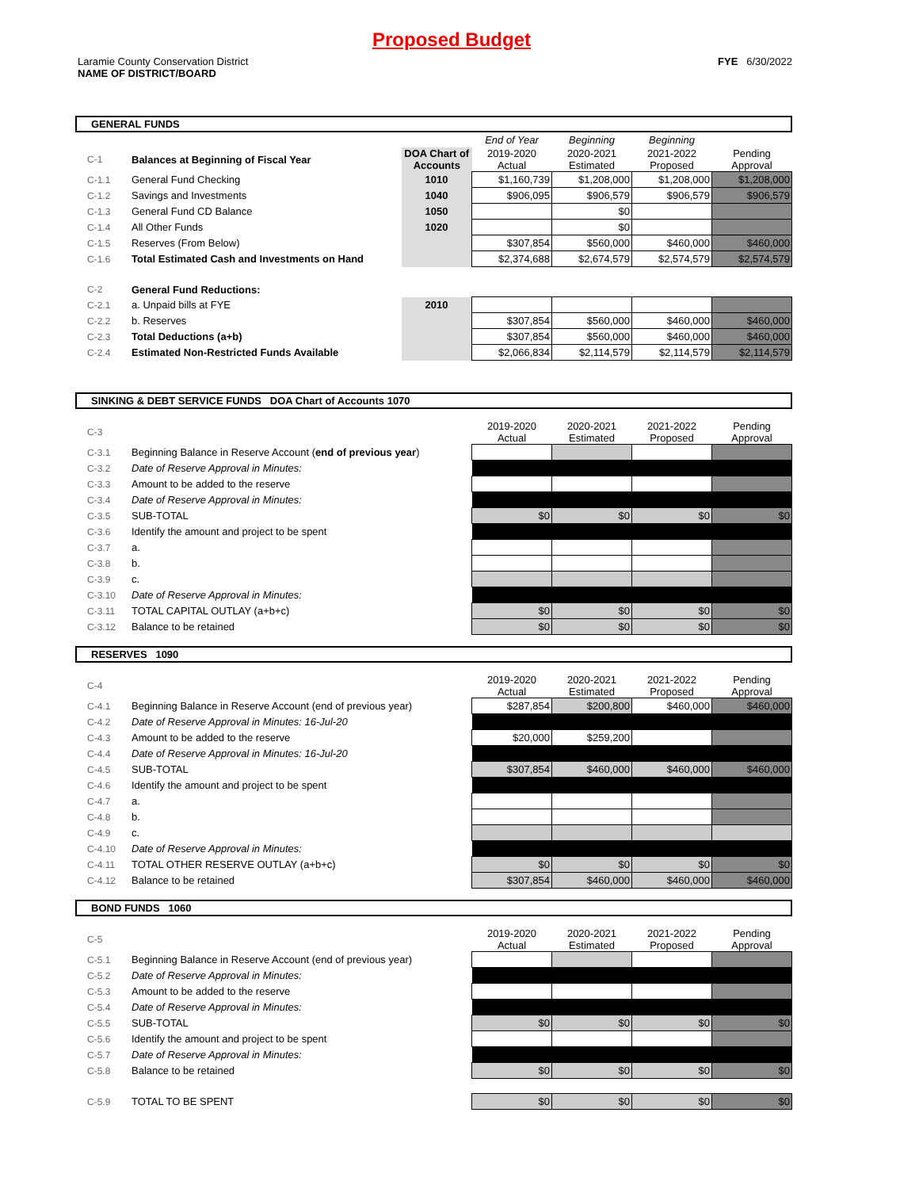Proposed Budget
Laramie County Conservation District
NAME OF DISTRICT/BOARD FYE 6/30/2022
GENERAL FUNDS
| | | | End of Year | Beginning | Beginning | |
| C-1 | Balances at Beginning of Fiscal Year | DOA Chart of Accounts | 2019-2020 Actual | 2020-2021 Estimated | 2021-2022 Proposed | Pending Approval |
| C-1.1 | General Fund Checking | 1010 | $1,160,739 | $1,208,000 | $1,208,000 | $1,208,000 |
| C-1.2 | Savings and Investments | 1040 | $906,095 | $906,579 | $906,579 | $906,579 |
| C-1.3 | General Fund CD Balance | 1050 | | $0 | | |
| C-1.4 | All Other Funds | 1020 | | $0 | | |
| C-1.5 | Reserves (From Below) | | $307,854 | $560,000 | $460,000 | $460,000 |
| C-1.6 | Total Estimated Cash and Investments on Hand | | $2,374,688 | $2,674,579 | $2,574,579 | $2,574,579 |
| C-2 | General Fund Reductions: | | | | | |
| C-2.1 | a. Unpaid bills at FYE | 2010 | | | | |
| C-2.2 | b. Reserves | | $307,854 | $560,000 | $460,000 | $460,000 |
| C-2.3 | Total Deductions (a+b) | | $307,854 | $560,000 | $460,000 | $460,000 |
| C-2.4 | Estimated Non-Restricted Funds Available | | $2,066,834 | $2,114,579 | $2,114,579 | $2,114,579 |
SINKING & DEBT SERVICE FUNDS DOA Chart of Accounts 1070
| C-3 | | 2019-2020 Actual | 2020-2021 Estimated | 2021-2022 Proposed | Pending Approval |
| C-3.1 | Beginning Balance in Reserve Account ( end of previous year ) | | | | |
| C-3.2 | Date of Reserve Approval in Minutes: | | | | |
| C-3.3 | Amount to be added to the reserve | | | | |
| C-3.4 | Date of Reserve Approval in Minutes: | | | | |
| C-3.5 | SUB-TOTAL | $0 | $0 | $0 | $0 |
| C-3.6 | Identify the amount and project to be spent | | | | |
| C-3.7 | a. | | | | |
| C-3.8 | b. | | | | |
| C-3.9 | c. | | | | |
| C-3.10 | Date of Reserve Approval in Minutes: | | | | |
| C-3.11 | TOTAL CAPITAL OUTLAY (a+b+c) | $0 | $0 | $0 | $0 |
| C-3.12 | Balance to be retained | $0 | $0 | $0 | $0 |
RESERVES 1090
| C-4 | | 2019-2020 Actual | 2020-2021 Estimated | 2021-2022 Proposed | Pending Approval |
| C-4.1 | Beginning Balance in Reserve Account (end of previous year) | $287,854 | $200,800 | $460,000 | $460,000 |
| C-4.2 | Date of Reserve Approval in Minutes: 16-Jul-20 | | | | |
| C-4.3 | Amount to be added to the reserve | $20,000 | $259,200 | | |
| C-4.4 | Date of Reserve Approval in Minutes: 16-Jul-20 | | | | |
| C-4.5 | SUB-TOTAL | $307,854 | $460,000 | $460,000 | $460,000 |
| C-4.6 | Identify the amount and project to be spent | | | | |
| C-4.7 | a. | | | | |
| C-4.8 | b. | | | | |
| C-4.9 | c. | | | | |
| C-4.10 | Date of Reserve Approval in Minutes: | | | | |
| C-4.11 | TOTAL OTHER RESERVE OUTLAY (a+b+c) | $0 | $0 | $0 | $0 |
| C-4.12 | Balance to be retained | $307,854 | $460,000 | $460,000 | $460,000 |
BOND FUNDS 1060
| C-5 | | 2019-2020 Actual | 2020-2021 Estimated | 2021-2022 Proposed | Pending Approval |
| C-5.1 | Beginning Balance in Reserve Account (end of previous year) | | | | |
| C-5.2 | Date of Reserve Approval in Minutes: | | | | |
| C-5.3 | Amount to be added to the reserve | | | | |
| C-5.4 | Date of Reserve Approval in Minutes: | | | | |
| C-5.5 | SUB-TOTAL | $0 | $0 | $0 | $0 |
| C-5.6 | Identify the amount and project to be spent | | | | |
| C-5.7 | Date of Reserve Approval in Minutes: | | | | |
| C-5.8 | Balance to be retained | $0 | $0 | $0 | $0 |
| C-5.9 | TOTAL TO BE SPENT | $0 | $0 | $0 | $0 |